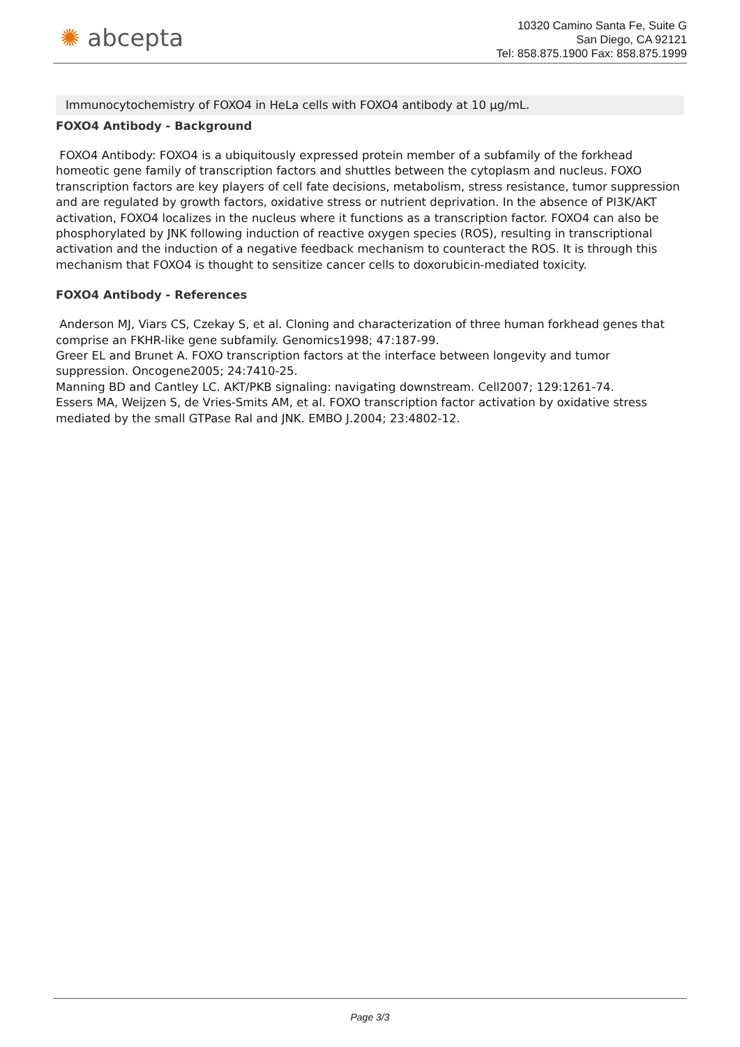✺ abcepta
10320 Camino Santa Fe, Suite G
San Diego, CA 92121
Tel: 858.875.1900 Fax: 858.875.1999
Immunocytochemistry of FOXO4 in HeLa cells with FOXO4 antibody at 10 µg/mL.
FOXO4 Antibody - Background
FOXO4 Antibody: FOXO4 is a ubiquitously expressed protein member of a subfamily of the forkhead homeotic gene family of transcription factors and shuttles between the cytoplasm and nucleus. FOXO transcription factors are key players of cell fate decisions, metabolism, stress resistance, tumor suppression and are regulated by growth factors, oxidative stress or nutrient deprivation. In the absence of PI3K/AKT activation, FOXO4 localizes in the nucleus where it functions as a transcription factor. FOXO4 can also be phosphorylated by JNK following induction of reactive oxygen species (ROS), resulting in transcriptional activation and the induction of a negative feedback mechanism to counteract the ROS. It is through this mechanism that FOXO4 is thought to sensitize cancer cells to doxorubicin-mediated toxicity.
FOXO4 Antibody - References
Anderson MJ, Viars CS, Czekay S, et al. Cloning and characterization of three human forkhead genes that comprise an FKHR-like gene subfamily. Genomics1998; 47:187-99.
Greer EL and Brunet A. FOXO transcription factors at the interface between longevity and tumor suppression. Oncogene2005; 24:7410-25.
Manning BD and Cantley LC. AKT/PKB signaling: navigating downstream. Cell2007; 129:1261-74.
Essers MA, Weijzen S, de Vries-Smits AM, et al. FOXO transcription factor activation by oxidative stress mediated by the small GTPase Ral and JNK. EMBO J.2004; 23:4802-12.
Page 3/3